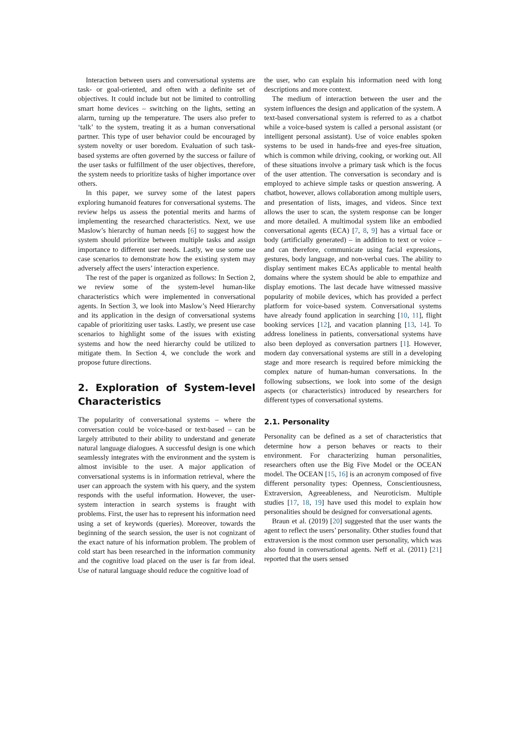Interaction between users and conversational systems are task- or goal-oriented, and often with a definite set of objectives. It could include but not be limited to controlling smart home devices – switching on the lights, setting an alarm, turning up the temperature. The users also prefer to ‘talk’ to the system, treating it as a human conversational partner. This type of user behavior could be encouraged by system novelty or user boredom. Evaluation of such task-based systems are often governed by the success or failure of the user tasks or fulfillment of the user objectives, therefore, the system needs to prioritize tasks of higher importance over others.
In this paper, we survey some of the latest papers exploring humanoid features for conversational systems. The review helps us assess the potential merits and harms of implementing the researched characteristics. Next, we use Maslow’s hierarchy of human needs [6] to suggest how the system should prioritize between multiple tasks and assign importance to different user needs. Lastly, we use some use case scenarios to demonstrate how the existing system may adversely affect the users’ interaction experience.
The rest of the paper is organized as follows: In Section 2, we review some of the system-level human-like characteristics which were implemented in conversational agents. In Section 3, we look into Maslow’s Need Hierarchy and its application in the design of conversational systems capable of prioritizing user tasks. Lastly, we present use case scenarios to highlight some of the issues with existing systems and how the need hierarchy could be utilized to mitigate them. In Section 4, we conclude the work and propose future directions.
2. Exploration of System-level Characteristics
The popularity of conversational systems – where the conversation could be voice-based or text-based – can be largely attributed to their ability to understand and generate natural language dialogues. A successful design is one which seamlessly integrates with the environment and the system is almost invisible to the user. A major application of conversational systems is in information retrieval, where the user can approach the system with his query, and the system responds with the useful information. However, the user-system interaction in search systems is fraught with problems. First, the user has to represent his information need using a set of keywords (queries). Moreover, towards the beginning of the search session, the user is not cognizant of the exact nature of his information problem. The problem of cold start has been researched in the information community and the cognitive load placed on the user is far from ideal. Use of natural language should reduce the cognitive load of
the user, who can explain his information need with long descriptions and more context.
The medium of interaction between the user and the system influences the design and application of the system. A text-based conversational system is referred to as a chatbot while a voice-based system is called a personal assistant (or intelligent personal assistant). Use of voice enables spoken systems to be used in hands-free and eyes-free situation, which is common while driving, cooking, or working out. All of these situations involve a primary task which is the focus of the user attention. The conversation is secondary and is employed to achieve simple tasks or question answering. A chatbot, however, allows collaboration among multiple users, and presentation of lists, images, and videos. Since text allows the user to scan, the system response can be longer and more detailed. A multimodal system like an embodied conversational agents (ECA) [7, 8, 9] has a virtual face or body (artificially generated) – in addition to text or voice – and can therefore, communicate using facial expressions, gestures, body language, and non-verbal cues. The ability to display sentiment makes ECAs applicable to mental health domains where the system should be able to empathize and display emotions. The last decade have witnessed massive popularity of mobile devices, which has provided a perfect platform for voice-based system. Conversational systems have already found application in searching [10, 11], flight booking services [12], and vacation planning [13, 14]. To address loneliness in patients, conversational systems have also been deployed as conversation partners [1]. However, modern day conversational systems are still in a developing stage and more research is required before mimicking the complex nature of human-human conversations. In the following subsections, we look into some of the design aspects (or characteristics) introduced by researchers for different types of conversational systems.
2.1. Personality
Personality can be defined as a set of characteristics that determine how a person behaves or reacts to their environment. For characterizing human personalities, researchers often use the Big Five Model or the OCEAN model. The OCEAN [15, 16] is an acronym composed of five different personality types: Openness, Conscientiousness, Extraversion, Agreeableness, and Neuroticism. Multiple studies [17, 18, 19] have used this model to explain how personalities should be designed for conversational agents.
Braun et al. (2019) [20] suggested that the user wants the agent to reflect the users’ personality. Other studies found that extraversion is the most common user personality, which was also found in conversational agents. Neff et al. (2011) [21] reported that the users sensed